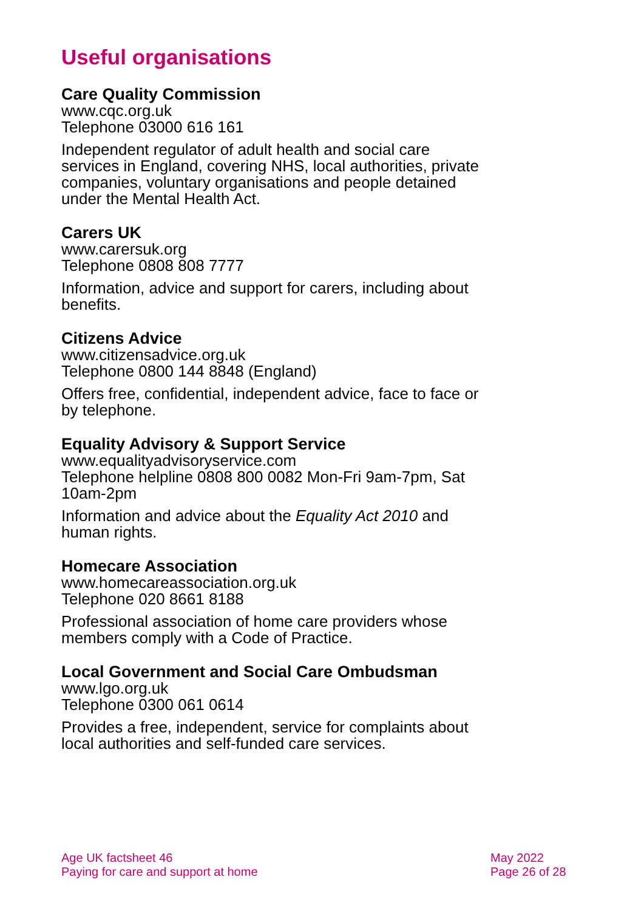Useful organisations
Care Quality Commission
www.cqc.org.uk
Telephone 03000 616 161
Independent regulator of adult health and social care services in England, covering NHS, local authorities, private companies, voluntary organisations and people detained under the Mental Health Act.
Carers UK
www.carersuk.org
Telephone 0808 808 7777
Information, advice and support for carers, including about benefits.
Citizens Advice
www.citizensadvice.org.uk
Telephone 0800 144 8848 (England)
Offers free, confidential, independent advice, face to face or by telephone.
Equality Advisory & Support Service
www.equalityadvisoryservice.com
Telephone helpline 0808 800 0082 Mon-Fri 9am-7pm, Sat 10am-2pm
Information and advice about the Equality Act 2010 and human rights.
Homecare Association
www.homecareassociation.org.uk
Telephone 020 8661 8188
Professional association of home care providers whose members comply with a Code of Practice.
Local Government and Social Care Ombudsman
www.lgo.org.uk
Telephone 0300 061 0614
Provides a free, independent, service for complaints about local authorities and self-funded care services.
Age UK factsheet 46
Paying for care and support at home
May 2022
Page 26 of 28